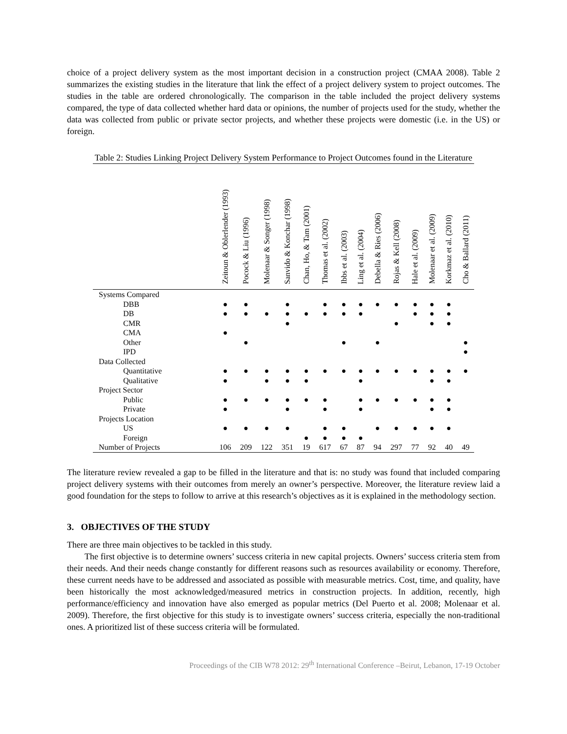choice of a project delivery system as the most important decision in a construction project (CMAA 2008). Table 2 summarizes the existing studies in the literature that link the effect of a project delivery system to project outcomes. The studies in the table are ordered chronologically. The comparison in the table included the project delivery systems compared, the type of data collected whether hard data or opinions, the number of projects used for the study, whether the data was collected from public or private sector projects, and whether these projects were domestic (i.e. in the US) or foreign.
Table 2: Studies Linking Project Delivery System Performance to Project Outcomes found in the Literature
| | Zeitoun & Oblerlender (1993) | Pocock & Liu (1996) | Molenaar & Songer (1998) | Sanvido & Konchar (1998) | Chan, Ho, & Tam (2001) | Thomas et al. (2002) | Ibbs et al. (2003) | Ling et al. (2004) | Debella & Ries (2006) | Rojas & Kell (2008) | Hale et al. (2009) | Molenaar et al. (2009) | Korkmaz et al. (2010) | Cho & Ballard (2011) |
| --- | --- | --- | --- | --- | --- | --- | --- | --- | --- | --- | --- | --- | --- | --- |
| Systems Compared | | | | | | | | | | | | | | |
| DBB | ● | ● | | ● | | ● | ● | ● | ● | ● | ● | ● | ● | |
| DB | ● | ● | ● | ● | ● | ● | ● | ● | | | ● | ● | ● | |
| CMR | | | | ● | | | | | | ● | | ● | ● | |
| CMA | ● | | | | | | | | | | | | | |
| Other | | ● | | | | | ● | | ● | | | | | ● |
| IPD | | | | | | | | | | | | | | ● |
| Data Collected | | | | | | | | | | | | | | |
| Quantitative | ● | ● | ● | ● | ● | ● | ● | ● | ● | ● | ● | ● | ● | ● |
| Qualitative | ● | | ● | ● | ● | | | ● | | | | ● | ● | |
| Project Sector | | | | | | | | | | | | | | |
| Public | ● | ● | ● | ● | ● | ● | | ● | ● | ● | ● | ● | ● | |
| Private | ● | | | ● | | ● | | ● | | | | ● | ● | |
| Projects Location | | | | | | | | | | | | | | |
| US | ● | ● | ● | ● | | ● | ● | | ● | ● | ● | ● | ● | |
| Foreign | | | | | ● | ● | ● | ● | | | | | | |
| Number of Projects | 106 | 209 | 122 | 351 | 19 | 617 | 67 | 87 | 94 | 297 | 77 | 92 | 40 | 49 |
The literature review revealed a gap to be filled in the literature and that is: no study was found that included comparing project delivery systems with their outcomes from merely an owner’s perspective. Moreover, the literature review laid a good foundation for the steps to follow to arrive at this research’s objectives as it is explained in the methodology section.
3. OBJECTIVES OF THE STUDY
There are three main objectives to be tackled in this study.
The first objective is to determine owners’ success criteria in new capital projects. Owners’ success criteria stem from their needs. And their needs change constantly for different reasons such as resources availability or economy. Therefore, these current needs have to be addressed and associated as possible with measurable metrics. Cost, time, and quality, have been historically the most acknowledged/measured metrics in construction projects. In addition, recently, high performance/efficiency and innovation have also emerged as popular metrics (Del Puerto et al. 2008; Molenaar et al. 2009). Therefore, the first objective for this study is to investigate owners’ success criteria, especially the non-traditional ones. A prioritized list of these success criteria will be formulated.
Proceedings of the CIB W78 2012: 29<sup>th</sup> International Conference –Beirut, Lebanon, 17-19 October